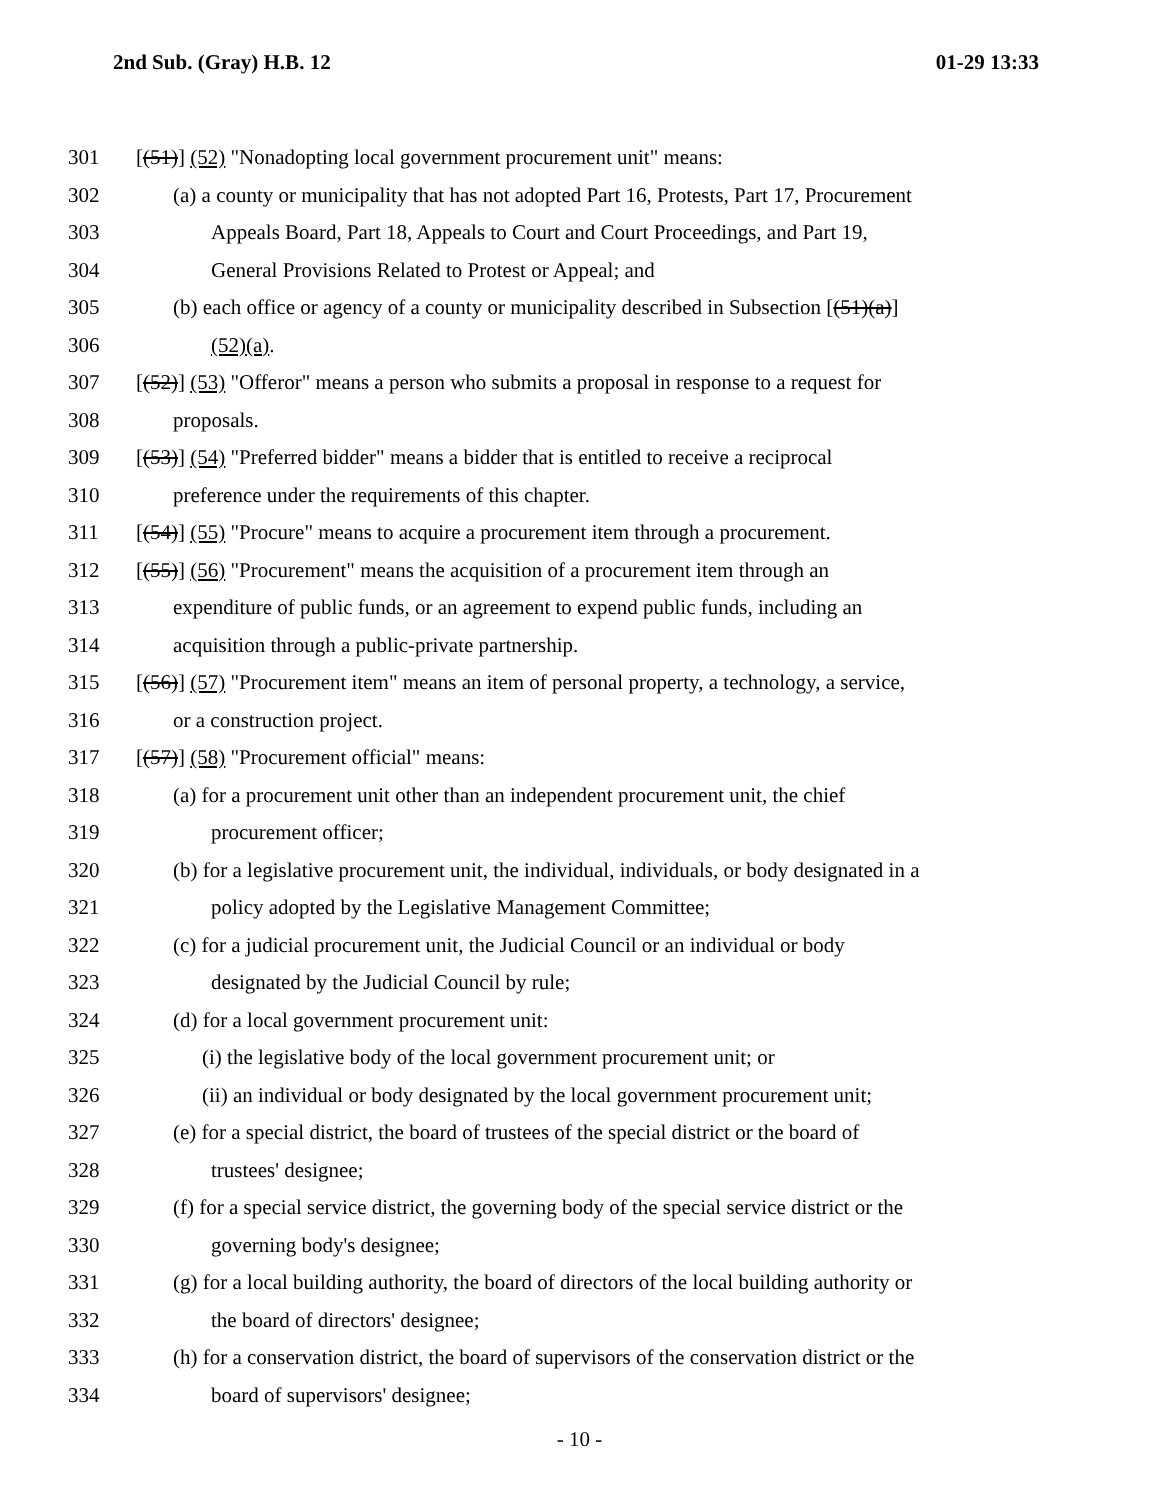2nd Sub. (Gray) H.B. 12 01-29 13:33
301 [(51)] (52) "Nonadopting local government procurement unit" means:
302 (a) a county or municipality that has not adopted Part 16, Protests, Part 17, Procurement
303 Appeals Board, Part 18, Appeals to Court and Court Proceedings, and Part 19,
304 General Provisions Related to Protest or Appeal; and
305 (b) each office or agency of a county or municipality described in Subsection [(51)(a)]
306 (52)(a).
307 [(52)] (53) "Offeror" means a person who submits a proposal in response to a request for
308 proposals.
309 [(53)] (54) "Preferred bidder" means a bidder that is entitled to receive a reciprocal
310 preference under the requirements of this chapter.
311 [(54)] (55) "Procure" means to acquire a procurement item through a procurement.
312 [(55)] (56) "Procurement" means the acquisition of a procurement item through an
313 expenditure of public funds, or an agreement to expend public funds, including an
314 acquisition through a public-private partnership.
315 [(56)] (57) "Procurement item" means an item of personal property, a technology, a service,
316 or a construction project.
317 [(57)] (58) "Procurement official" means:
318 (a) for a procurement unit other than an independent procurement unit, the chief
319 procurement officer;
320 (b) for a legislative procurement unit, the individual, individuals, or body designated in a
321 policy adopted by the Legislative Management Committee;
322 (c) for a judicial procurement unit, the Judicial Council or an individual or body
323 designated by the Judicial Council by rule;
324 (d) for a local government procurement unit:
325 (i) the legislative body of the local government procurement unit; or
326 (ii) an individual or body designated by the local government procurement unit;
327 (e) for a special district, the board of trustees of the special district or the board of
328 trustees' designee;
329 (f) for a special service district, the governing body of the special service district or the
330 governing body's designee;
331 (g) for a local building authority, the board of directors of the local building authority or
332 the board of directors' designee;
333 (h) for a conservation district, the board of supervisors of the conservation district or the
334 board of supervisors' designee;
- 10 -